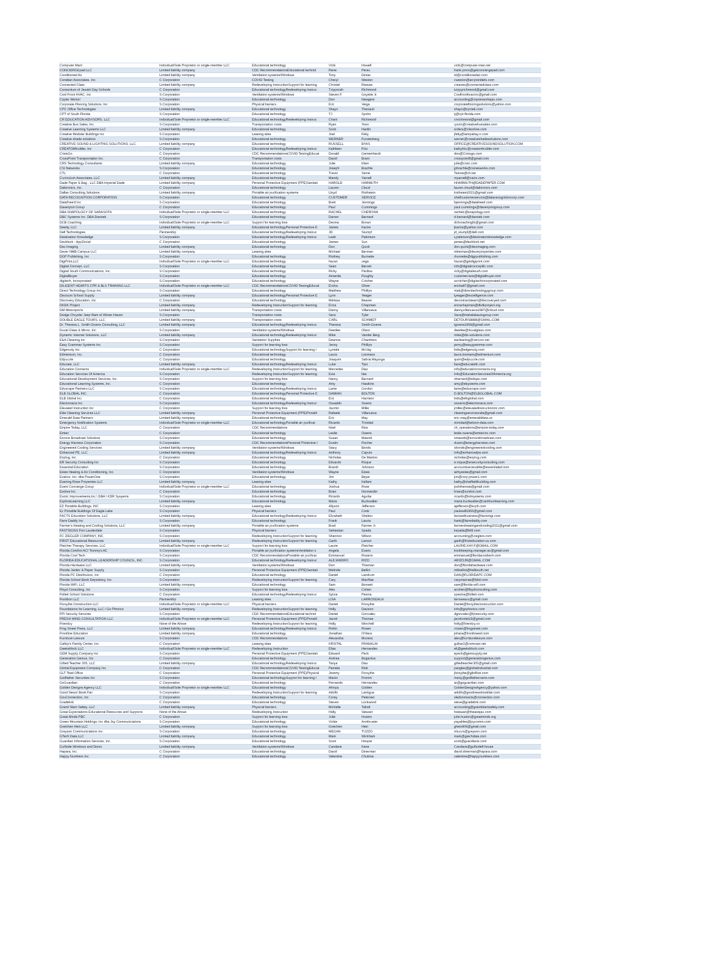| Computer Man! | Individual/Sole Proprietor or single-member LLC | Educational technology | Vicki | Howell | vicki@computer-man.net |
| CONCIERGEpad LLC | Limited liability company | CDC RecommendationsEducational technol | Rene | Perez | frank.porro@getconciergepad.com |
| Conditioned Air | Limited liability company | Ventilation systems/Windows | Tony | Dinias | td@conditionedair.com |
| Conelian Associates, Inc. | C Corporation | COVID Testing | Cheryl | Weston | cweston@arcpointlabs.com |
| Connected Class | Limited liability company | Redeveloping InstructionSupport for learning | Christel | Reaves | creaves@connectedclass.com |
| Consortium of Jewish Day Schools | C Corporation | Educational technologyRedeveloping Instruc | Tzipporah | Richmond | tzippyrichmond@gmail.com |
| Cool Front HVAC, Inc | S Corporation | Ventilation systems/Windows | Steven F. | Goyette Jr. | Coolfronthvacinc@gmail.com |
| Copier Works! | S Corporation | Educational technology | Don | Newgent | accounting@copierworksjax.com |
| Corporate Flooring Solutions, Inc. | S Corporation | Physical barriers | Eric | Veiga | corporateflooringsolutions@yahoo.com |
| CPC Office Technologies | Limited liability company | Educational technology | Shayn | Theriault | shayn@cpctek.com |
| CPT of South Florida | S Corporation | Educational technology | TJ | Spohn | tj@cpt-florida.com |
| CR EDUCATION ADVISORS, LLC | Individual/Sole Proprietor or single-member LLC | Educational technologyRedeveloping Instruc | Chani | Richmond | cnrichmond@gmail.com |
| Creative Bus Sales, Inc. | S Corporation | Transportation costs | Ryan | Yoon | ryoon@creativebussales.com |
| Creative Learning Systems LLC | Limited liability company | Educational technology | Scott | Hanlin | orders@clsonline.com |
| Creative Modular Buildings Inc | S Corporation | Leasing sites | Joel | Felty | jfelty@tampabay.rr.com |
| Creative shade solutions | S Corporation | Educational technology | WERNER | Furstenberg | werner@creativeshadesolutions.com |
| CREATIVE SOUND & LIGHTING SOLUTIONS, LLC. | Limited liability company | Educational technology | RUSSELL | BYAS | OFFICE@CREATIVESOUNDSOLUTION.COM |
| CREATOMbuilder, Inc | C Corporation | Educational technologyRedeveloping Instruc | Kathleen | Fritz | kathyfritz@creatombuilder.com |
| CrisisGo | C Corporation | CDC RecommendationsCOVID TestingEducat | Donald | Gemeinhardt | don@Crisisgo.com |
| CrossPoint Transportation Inc. | C Corporation | Transportation costs | David | Brant | crosspointfl@gmail.com |
| CRS Technology Consultants | Limited liability company | Educational technology | Julie | Klein | julie@crstc.com |
| CSI Networks | S Corporation | Educational technology | Joseph | Brachle | jpbrachle@csinetworks.com |
| CTL | C Corporation | Educational technology | Trevor | Stone | Tstone@ctl.net |
| Curriculum Associates, LLC | Limited liability company | Educational technology | Mandy | Yarnell | myarnell@cainc.com |
| Dade Paper & Bag , LLC DBA Imperial Dade | Limited liability company | Personal Protective Equipment (PPE)Sanitati | HAROLD | HARMUTH | HHARMUTH@DADEPAPER.COM |
| Daktronics, Inc. | C Corporation | Educational technology | Lauren | Cloud | lauren.cloud@daktronics.com |
| Dallas Consulting Solutions | Limited liability company | Portable air purification systems | Lloyd | Rothstein | lrothstein2021@gmail.com |
| DATA RECOGNITION CORPORATION | S Corporation | Educational technology | CUSTOMER | SERVICE | shelfcustomerservice@datarecognitioncorp.com |
| DataFree'd Inc | S Corporation | Educational technology | Brett | Jennings | bjennings@datafreed.com |
| Davenport Group | C Corporation | Educational technology | Paul | Cummings | paul.cummings@davenportgroup.com |
| DBA SNAPOLOGY OF SARASOTA | Individual/Sole Proprietor or single-member LLC | Educational technology | RACHEL | CHERIYAN | rachelc@snapology.com |
| DBC Systems Inc. DBA Darotek | S Corporation | Educational technology | Darren | Barnard | d.barnard@darotek.com |
| DCB Coaching | Individual/Sole Proprietor or single-member LLC | Support for learning loss | Devina | Brown | dcbcoachingllc@gmail.com |
| Deedy, LLC | Limited liability company | Educational technologyPersonal Protective E | James | Karins | jkarins@yahoo.com |
| Dell Technologies | Partnership | Educational technologyRedeveloping Instruc | JD | Stumpf | jd_stumpf@dell.com |
| Destination Knowledge | S Corporation | Educational technologyRedeveloping Instruc | Leah | Pattinson | Lpattinson@destinationknowledge.com |
| Devblock - AppZocial | C Corporation | Educational technology | James | Sun | james@devblock.net |
| Dex Imaging | Limited liability company | Educational technology | Don | Quick | don.quick@deximaging.com |
| Dezer NMB Campus LLC | Limited liability company | Leasing sites | Michael | Berman | mberman@dezerproperties.com |
| DGP Publishing, Inc | S Corporation | Educational technology | Rodney | Burnette | rburnette@dgppublishing.com |
| DigiPrint,LLC | Individual/Sole Proprietor or single-member LLC | Educational technology | hazan | vega | hazan@getdigiprint.com |
| Digital Concept, LLC | S Corporation | Educational technology | Sean | Barrett | info@digitalconceptllc.com |
| Digital South Communications, Inc. | S Corporation | Educational technology | Ricky | Partlow | ricky@digitalsouth.com |
| DigitalBuyer | S Corporation | Educational technology | Amanda | Foughty | customercare@digitalbuyer.com |
| digitech, Incorporated | S Corporation | Educational technology | Wayne | Critcher | wcritcher@digitechincorporated.com |
| DILIGENT HEARTS CPR & BLS TRAINING LLC | Individual/Sole Proprietor or single-member LLC | CDC RecommendationsCOVID TestingEducat | Ericka | Oliver | ericka87@gmail.com |
| Direct Technology Group Inc. | S Corporation | Educational technology | Matthew | Phillips | matt@directtechnologygroup.com |
| Discount School Supply | Limited liability company | Educational technologyPersonal Protective E | Lynn | Yeager | lyeager@excelligence.com |
| Discovery Education, Inc. | C Corporation | Educational technology | Melissa | Beaner | decontractsteam@discoveryed.com |
| DKDK Project | Limited liability company | Redeveloping InstructionSupport for learning | Erica | Chapman | ericachapman@dkdkproject.org |
| DM Motorsports | Limited liability company | Transportation costs | Danny | Villanueva | dannyvillanueva1987@icloud.com |
| Dodge Chrysler Jeep Ram of Winter Haven | S Corporation | Transportation costs | Sara | Tyler | Sara@mahalakautogroup.com |
| DOUBLE EAGLE TOURS, LLC. | Limited liability company | Transportation costs | CARL | SCHMIDT | DETOURS8888@GMAIL.COM |
| Dr. Theresa L. Smith-Givens Consulting, LLC | Limited liability company | Educational technologyRedeveloping Instruc | Theresa | Smith-Givens | tgivens1908@gmail.com |
| Duval Glass & Mirror, Inc. | S Corporation | Ventilation systems/Windows | Deedee | Olson | deedee@duvalglass.com |
| Dynamic Internet Solutions, LLC | Limited liability company | Educational technologyRedeveloping Instruc | Mike | Vander Berg | mike@dis-solutions.com |
| E&A Cleaning Inc | S Corporation | Sanitation Supplies | Deanna | Chambers | eacleaning@verizon.net |
| Easy Grammar Systems Inc. | S Corporation | Support for learning loss | Jenny | Phillips | jenny@easygrammar.com |
| Edgenuity Inc. | C Corporation | Educational technologySupport for learning l | Lynette | McVay | bids@edgenuity.com |
| Edmentum, Inc. | C Corporation | Educational technology | Laura | Loomans | laura.loomans@edmentum.com |
| Edpuzzle | C Corporation | Educational technology | Joaquim | Sabria Mayorga | quim@edpuzzle.com |
| Educate, LLC | Limited liability company | Educational technologyRedeveloping Instruc | Luke | Tani | ltani@educatellc.com |
| Education Connects | Individual/Sole Proprietor or single-member LLC | Redeveloping InstructionSupport for learning | Mercedes | Diaz | info@educationconnects.org |
| Education Services Of America | S Corporation | Redeveloping InstructionSupport for learning | Evie | Iles | Info@EducationServicesOfAmerica.org |
| Educational Development Services, Inc. | S Corporation | Support for learning loss | Nancy | Barnard | nbarnard@edsjax.com |
| Educational Learning Systems, Inc. | C Corporation | Educational technology | Amy | Hawkins | amy@elsystems.com |
| Eduscape Partners LLC | S Corporation | Educational technologyRedeveloping Instruc | Lanie | Gordon | lanie@eduscape.com |
| ELB GLOBAL INC. | C Corporation | Educational technologyPersonal Protective E | DAMIAN | BOLTON | D.BOLTON@ELBGLOBAL.COM |
| ELB Global Inc. | C Corporation | Educational technology | Eric | Harrison | bids@elbglobal.com |
| Electronaca Inc. | S Corporation | Educational technologyRedeveloping Instruc | Oswaldo | Siverio | osiverio@electronaca.com |
| Elevated Instruction Inc | C Corporation | Support for learning loss | Jazmin | Miller | jmiller@elevatedinstructioninc.com |
| Elite Cleaning Services LLC | Limited liability company | Personal Protective Equipment (PPE)Portabl | Rafaela | Villanueva | cleaningservicesrafa@gmail.com |
| Emerald Data Partners | Limited liability company | Educational technology | Eric | May | eric.may@emeralddata.us |
| Emergency Notification Systems | Individual/Sole Proprietor or single-member LLC | Educational technologyPortable air purificat | Ricardo | Trinidad | rtrinidad@telcom-data.com |
| Empire Today, LLC | C Corporation | CDC Recommendations | Noel | Rios | cb_operations@empire-today.com |
| Emtec | C Corporation | Educational technology | Leslie | Owens | leslie.owens@emtecinc.com |
| Encore Broadcast Solutions | S Corporation | Educational technology | Susan | Masotti | smasotti@encorebroadcast.com |
| Energy Harness Corporation | S Corporation | CDC RecommendationsPersonal Protective I | Dustin | Fischer | dustin@energyharness.com |
| Engineered Cooling Services | Limited liability company | Ventilation systems/Windows | Stacy | Bonds | sbonds@engineeredcooling.com |
| Enhanced PE, LLC | Limited liability company | Educational technologyRedeveloping Instruc | Anthony | Caputo | Info@enhancedpe.com |
| Enplug, Inc | C Corporation | Educational technology | Nicholas | De Martino | nicholas@enplug.com |
| ER Security Consulting Inc | S Corporation | Educational technology | Eduardo | Roque | e.roque@ersecurityconsulting.com |
| Essential Education | S Corporation | Educational technology | Brandi | Johnson | accountsreceivable@essentialed.com |
| Estes Heating & Air Conditioning, Inc. | C Corporation | Ventilation systems/Windows | Wayne | Estes | airbyestes@gmail.com |
| Evalcor, Inc. dba PowerOne | S Corporation | Educational technology | Jim | Beyer | jim@corp.power1.com |
| Evening Rose Properties LLC | Limited liability company | Leasing sites | Kathy | Kellam | kathy@shaffieldbuilding.com |
| Event Concierge Group | Individual/Sole Proprietor or single-member LLC | Educational technology | Joshua | Rose | joshtherose@gmail.com |
| Evolive Inc. | C Corporation | Educational technology | Brian | Normandin | brian@ozobot.com |
| Exotic Improvements,Inc.\ DBA \ KDR Sysyems | S Corporation | Educational technology | Ricardo | Aguilar | ricardo@kdrsystems.com |
| ExploreLearning,LLC | Limited liability company | Educational technology | Maria | Buckwalter | maria.buckwalter@cambiumlearning.com |
| EZ Portable Buildings, INC | S Corporation | Leasing sites | Allyson | Jefferson | ajefferson@ezpb.com |
| Ez Portable Buildings Of Eagle Lake | S Corporation | Physical barriers | Paul | Cook | paulswill1956@gmail.com |
| FACTS Education Solutions, LLC | Limited liability company | Educational technologyRedeveloping Instruc | Elizabeth | Shelton | factsedbusiness@factsmgt.com |
| Farm Daddy Inc. | S Corporation | Educational technology | Frank | Lauria | frank@farmdaddy.com |
| Farmer's Heating and Cooling Solutions, LLC | Limited liability company | Portable air purification systems | Brad | Farmer Jr | farmersheatingandcooling2021@gmail.com |
| FASTSIGNS Fort Lauderdale | S Corporation | Physical barriers | Sebastian | Spada | kspada@fsftl.com |
| FC ZIEGLER COMPANY, INC. | S Corporation | Redeveloping InstructionSupport for learning | Shannon | Wilson | accounting@zieglers.com |
| FIRST Educational Resources | Limited liability company | Redeveloping InstructionSupport for learning | Garth | Larson | garth@firsteducation-us.com |
| Fletcher Therapy Services, LLC | Individual/Sole Proprietor or single-member LLC | Support for learning loss | Laurie | Fletcher | LAURIE.KAY.F@GMAIL.COM |
| Florida Comfort AC/ Tommy's AC | S Corporation | Portable air purification systemsVentilation s | Angela | Evans | bookkeeping.manager.ac@gmail.com |
| Florida Cool Tech | S Corporation | CDC RecommendationsPortable air purificat | Emmanuel | Rosario | emmanuel@floridacooltech.com |
| FLORIDA EDUCATIONAL LEADERSHIP COUNCIL, INC. | S Corporation | Educational technologyRedeveloping Instruc | ALEJANDRO | RIZO | ARIZOJR@GMAIL.COM |
| Florida Hardware LLC | Limited liability company | Ventilation systems/Windows | Don | Thieman | don@floridahardware.com |
| Florida Janitor & Paper Supply | S Corporation | Personal Protective Equipment (PPE)Sanitati | Melinda | Bellini | mkbellini@bellsouth.net |
| Florida PC Distributors, Inc | C Corporation | Educational technology | Daniel | Landrum | DAN@FLORIDAPC.COM |
| Florida School Book Depository, Inc. | S Corporation | Redeveloping InstructionSupport for learning | Cary | MacRae | carymacrae@fsbd.com |
| Florida WiFi, LLC | Limited liability company | Educational technology | Sam | Bonsett | sam@florida-wifi.com |
| Floyd Consulting, Inc | S Corporation | Support for learning loss | Alex | Cohen | acohen@floydconsulting.com |
| Follett School Solutions | C Corporation | Educational technologyRedeveloping Instruc | Sylvia | Pesina | spesina@follett.com |
| Fontibon LLC | Partnership | Leasing sites | LISA | LARROSEAUX | larroseaux@gmail.com |
| Forsythe Construction LLC | Individual/Sole Proprietor or single-member LLC | Physical barriers | Daniel | Forsythe | Daniel@forsytheconstruction.com |
| Foundations for Learning, LLC / Go Phonics | Limited liability company | Redeveloping InstructionSupport for learning | Holly | Davison | info@gophonics.com |
| FPI Security Services | S Corporation | CDC RecommendationsEducational technol | Daniel | Gonzalez | dgonzalez@fpisecurity.com |
| FRESH WIND CONSULTATION LLC | Individual/Sole Proprietor or single-member LLC | Personal Protective Equipment (PPE)Portabl | Jacob | Thomas | jacobcolet19@gmail.com |
| Friendzy | None of the Above | Redeveloping InstructionSupport for learning | Holly | Winchell | holly@friendzy.co |
| Frog Street Press, LLC | Limited liability company | Educational technologyRedeveloping Instruc | Robin | Rosen | rrosen@frogstreet.com |
| Frontline Education | Limited liability company | Educational technology | Jonathan | O'Hara | johara@frontlineed.com |
| Furniture Leisure | S Corporation | CDC Recommendations | Alexandra | Munera | alex@furnitureleisure.com |
| Gallop's Family Center, Inc. | C Corporation | Leasing sites | KRISTAL | FRANKLIN | gulkar2@comcast.net |
| Geeksblock LLC | Individual/Sole Proprietor or single-member LLC | Redeveloping Instruction | Elias | Hernandez | eli@geeksblock.com |
| GEM Supply Company Inc | S Corporation | Personal Protective Equipment (PPE)Sanitati | Edward | Peck | epeck@gemsupply.net |
| Generation Genius, Inc. | C Corporation | Educational technology | Andrea | Bogardus | support@generationgenius.com |
| Gifted Teacher 305, LLC | Limited liability company | Educational technologyRedeveloping Instruc | Tanya | Diaz | giftedteacher305@gmail.com |
| Global Equipment Company Inc | C Corporation | CDC RecommendationsCOVID TestingEducat | Pamela | Rink | pangles@globalindustrial.com |
| GLT Total Office | C Corporation | Personal Protective Equipment (PPE)Physical | Jeremy | Forsythe | jforsythe@gltoffice.com |
| Godfather Securities Inc | S Corporation | Educational technologySupport for learning l | Martin | Fromm | marty@godfathercams.com |
| GoGuardian | C Corporation | Educational technology | Fernando | Hernandez | ar@goguardian.com |
| Golden Designs Agency LLC | Individual/Sole Proprietor or single-member LLC | Educational technology | Ahniya | Golden | GoldenDesignsAgency@yahoo.com |
| Good News! Book Fair | S Corporation | Redeveloping InstructionSupport for learning | Adolfo | Lantigua | adolfo@goodnewsbookfair.com |
| GovConnection, Inc. | C Corporation | Educational technology | Corey | Petersen | sledcontracts@connection.com |
| Gradelink | C Corporation | Educational technology | Steven | Lockwood | steve@gradelink.com |
| Grand Slam Safety, LLC | Limited liability company | Physical barriers | Michelle | Tabolt | accounting@grandslamsafety.com |
| Great Expectations Educational Resources and Supports | None of the Above | Redeveloping Instruction | Holly | Stewart | hstewart@theaoejax.com |
| Great Minds PBC | C Corporation | Support for learning loss | Julie | Huston | julie.huston@greatminds.org |
| Green Mountain Holdings, Inc dba Joy Communications | S Corporation | Educational technology | Vickie | Armbruster | payables@joycomm.com |
| Gretchen Hein LLC | Limited liability company | Support for learning loss | Gretchen | Hein | ghein909@gmail.com |
| Greyson Communications Inc. | S Corporation | Educational technology | MEGAN | TUZZO | mtuzzo@greyson.com |
| GTech Data LLC | Limited liability company | Educational technology | Mark | Wickham | mark@gtechdata.com |
| Guardian Information Services, Inc. | S Corporation | Educational technology | Scott | Hooper | scott@guardianis.com |
| Gulfside Windows and Doors | Limited liability company | Ventilation systems/Windows | Candace | Kane | Candace@gulfsidefl.house |
| Hapara, Inc. | C Corporation | Educational technology | David | Dinerman | david.dinerman@hapara.com |
| Happy Numbers Inc. | C Corporation | Educational technology | Valentine | Chukina | valentine@happynumbers.com |